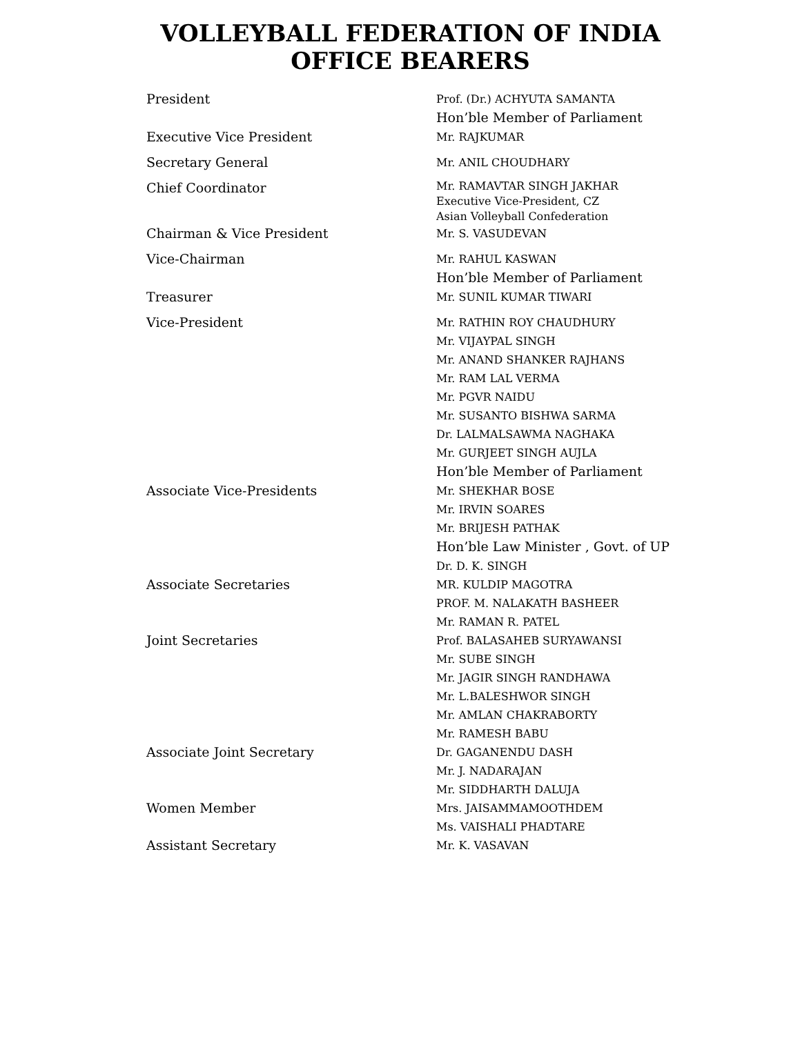VOLLEYBALL FEDERATION OF INDIA
OFFICE BEARERS
| President | Prof. (Dr.) ACHYUTA SAMANTA Hon’ble Member of Parliament |
| Executive Vice President | Mr. RAJKUMAR |
| Secretary General | Mr. ANIL CHOUDHARY |
| Chief Coordinator | Mr. RAMAVTAR SINGH JAKHAR Executive Vice-President, CZ Asian Volleyball Confederation |
| Chairman & Vice President | Mr. S. VASUDEVAN |
| Vice-Chairman | Mr. RAHUL KASWAN Hon’ble Member of Parliament |
| Treasurer | Mr. SUNIL KUMAR TIWARI |
| Vice-President | Mr. RATHIN ROY CHAUDHURY Mr. VIJAYPAL SINGH Mr. ANAND SHANKER RAJHANS Mr. RAM LAL VERMA Mr. PGVR NAIDU Mr. SUSANTO BISHWA SARMA Dr. LALMALSAWMA NAGHAKA Mr. GURJEET SINGH AUJLA Hon’ble Member of Parliament |
| Associate Vice-Presidents | Mr. SHEKHAR BOSE Mr. IRVIN SOARES Mr. BRIJESH PATHAK Hon’ble Law Minister , Govt. of UP Dr. D. K. SINGH |
| Associate Secretaries | MR. KULDIP MAGOTRA PROF. M. NALAKATH BASHEER Mr. RAMAN R. PATEL |
| Joint Secretaries | Prof. BALASAHEB SURYAWANSI Mr. SUBE SINGH Mr. JAGIR SINGH RANDHAWA Mr. L.BALESHWOR SINGH Mr. AMLAN CHAKRABORTY Mr. RAMESH BABU |
| Associate Joint Secretary | Dr. GAGANENDU DASH Mr. J. NADARAJAN Mr. SIDDHARTH DALUJA |
| Women Member | Mrs. JAISAMMAMOOTHDEM Ms. VAISHALI PHADTARE |
| Assistant Secretary | Mr. K. VASAVAN |